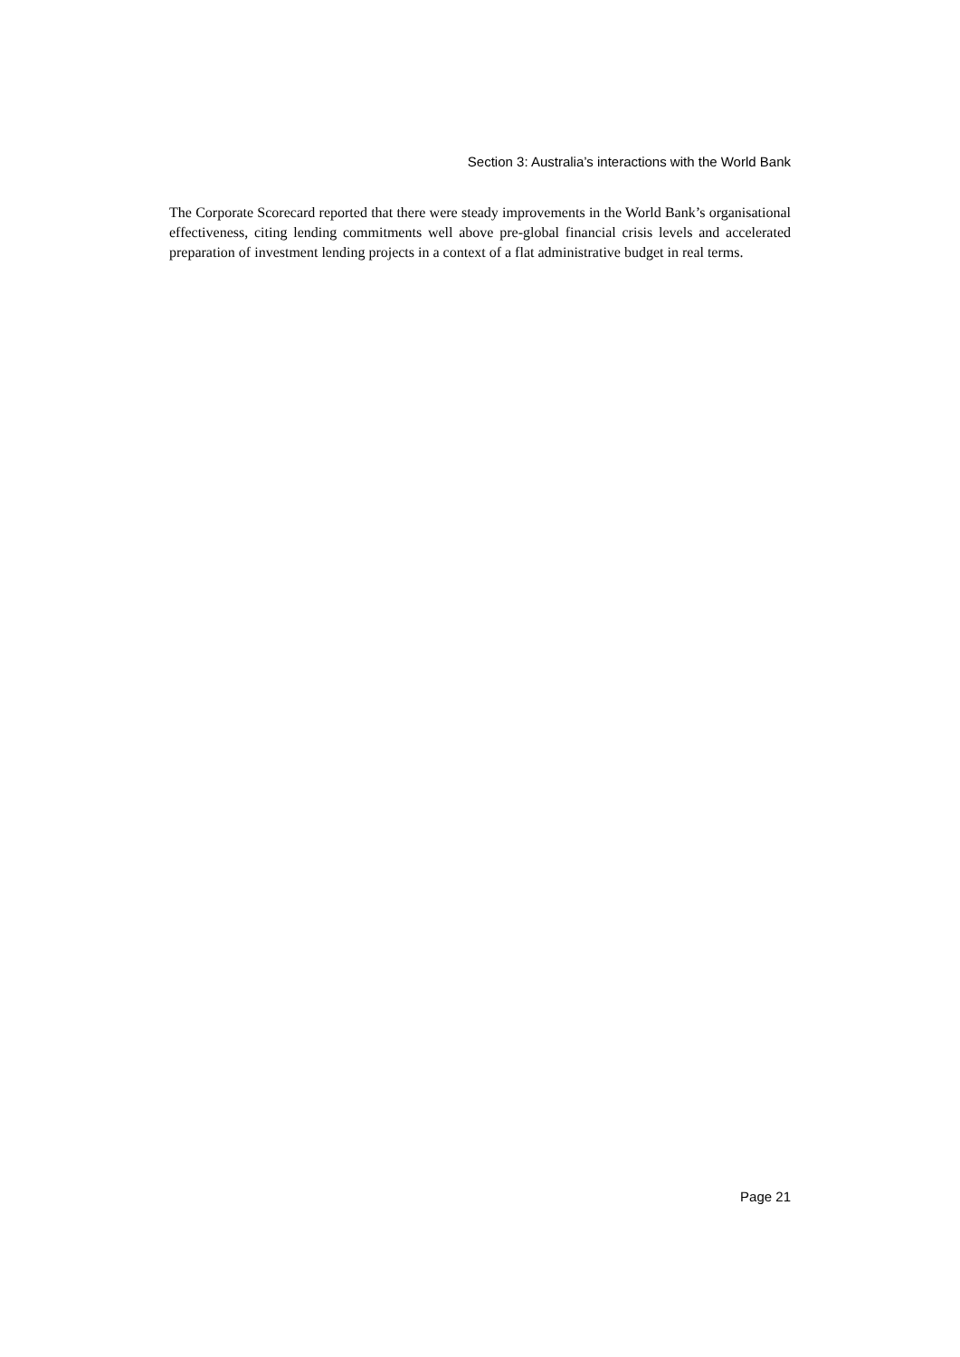Section 3: Australia’s interactions with the World Bank
The Corporate Scorecard reported that there were steady improvements in the World Bank’s organisational effectiveness, citing lending commitments well above pre-global financial crisis levels and accelerated preparation of investment lending projects in a context of a flat administrative budget in real terms.
Page 21